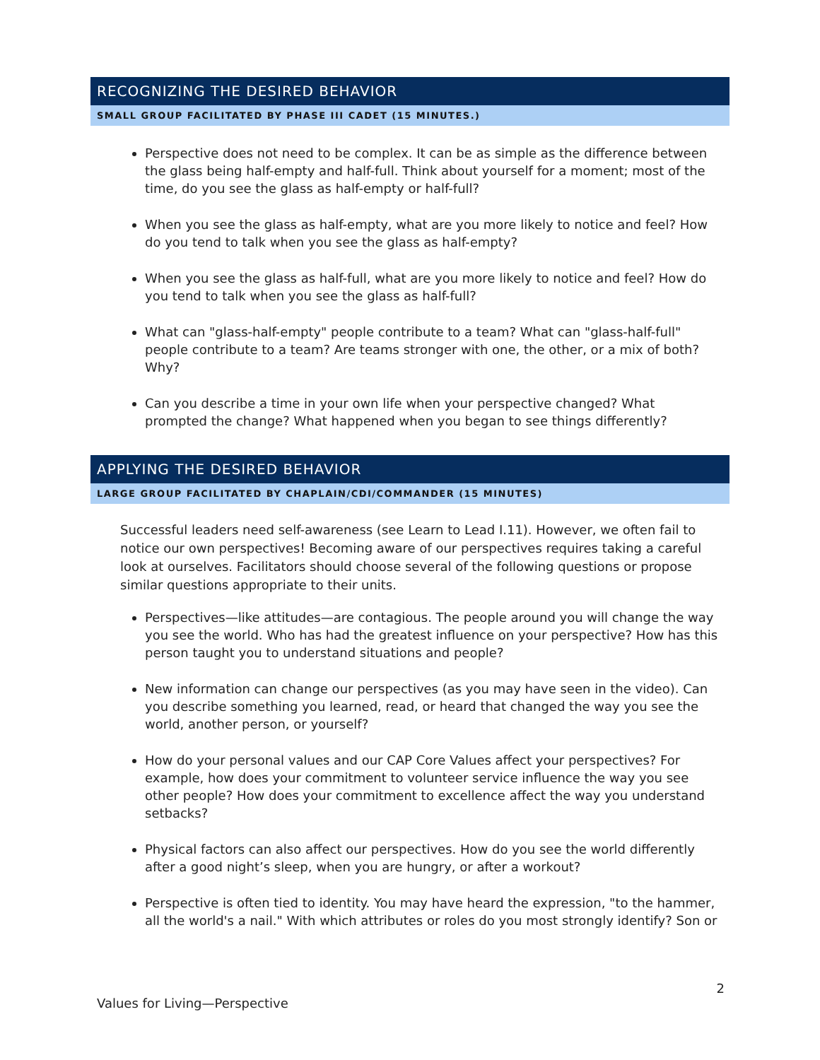RECOGNIZING THE DESIRED BEHAVIOR
SMALL GROUP FACILITATED BY PHASE III CADET (15 MINUTES.)
Perspective does not need to be complex. It can be as simple as the difference between the glass being half-empty and half-full. Think about yourself for a moment; most of the time, do you see the glass as half-empty or half-full?
When you see the glass as half-empty, what are you more likely to notice and feel? How do you tend to talk when you see the glass as half-empty?
When you see the glass as half-full, what are you more likely to notice and feel? How do you tend to talk when you see the glass as half-full?
What can "glass-half-empty" people contribute to a team? What can "glass-half-full" people contribute to a team? Are teams stronger with one, the other, or a mix of both? Why?
Can you describe a time in your own life when your perspective changed? What prompted the change? What happened when you began to see things differently?
APPLYING THE DESIRED BEHAVIOR
LARGE GROUP FACILITATED BY CHAPLAIN/CDI/COMMANDER (15 MINUTES)
Successful leaders need self-awareness (see Learn to Lead I.11). However, we often fail to notice our own perspectives! Becoming aware of our perspectives requires taking a careful look at ourselves. Facilitators should choose several of the following questions or propose similar questions appropriate to their units.
Perspectives—like attitudes—are contagious. The people around you will change the way you see the world. Who has had the greatest influence on your perspective? How has this person taught you to understand situations and people?
New information can change our perspectives (as you may have seen in the video). Can you describe something you learned, read, or heard that changed the way you see the world, another person, or yourself?
How do your personal values and our CAP Core Values affect your perspectives? For example, how does your commitment to volunteer service influence the way you see other people? How does your commitment to excellence affect the way you understand setbacks?
Physical factors can also affect our perspectives. How do you see the world differently after a good night’s sleep, when you are hungry, or after a workout?
Perspective is often tied to identity. You may have heard the expression, "to the hammer, all the world's a nail." With which attributes or roles do you most strongly identify? Son or
2
Values for Living—Perspective